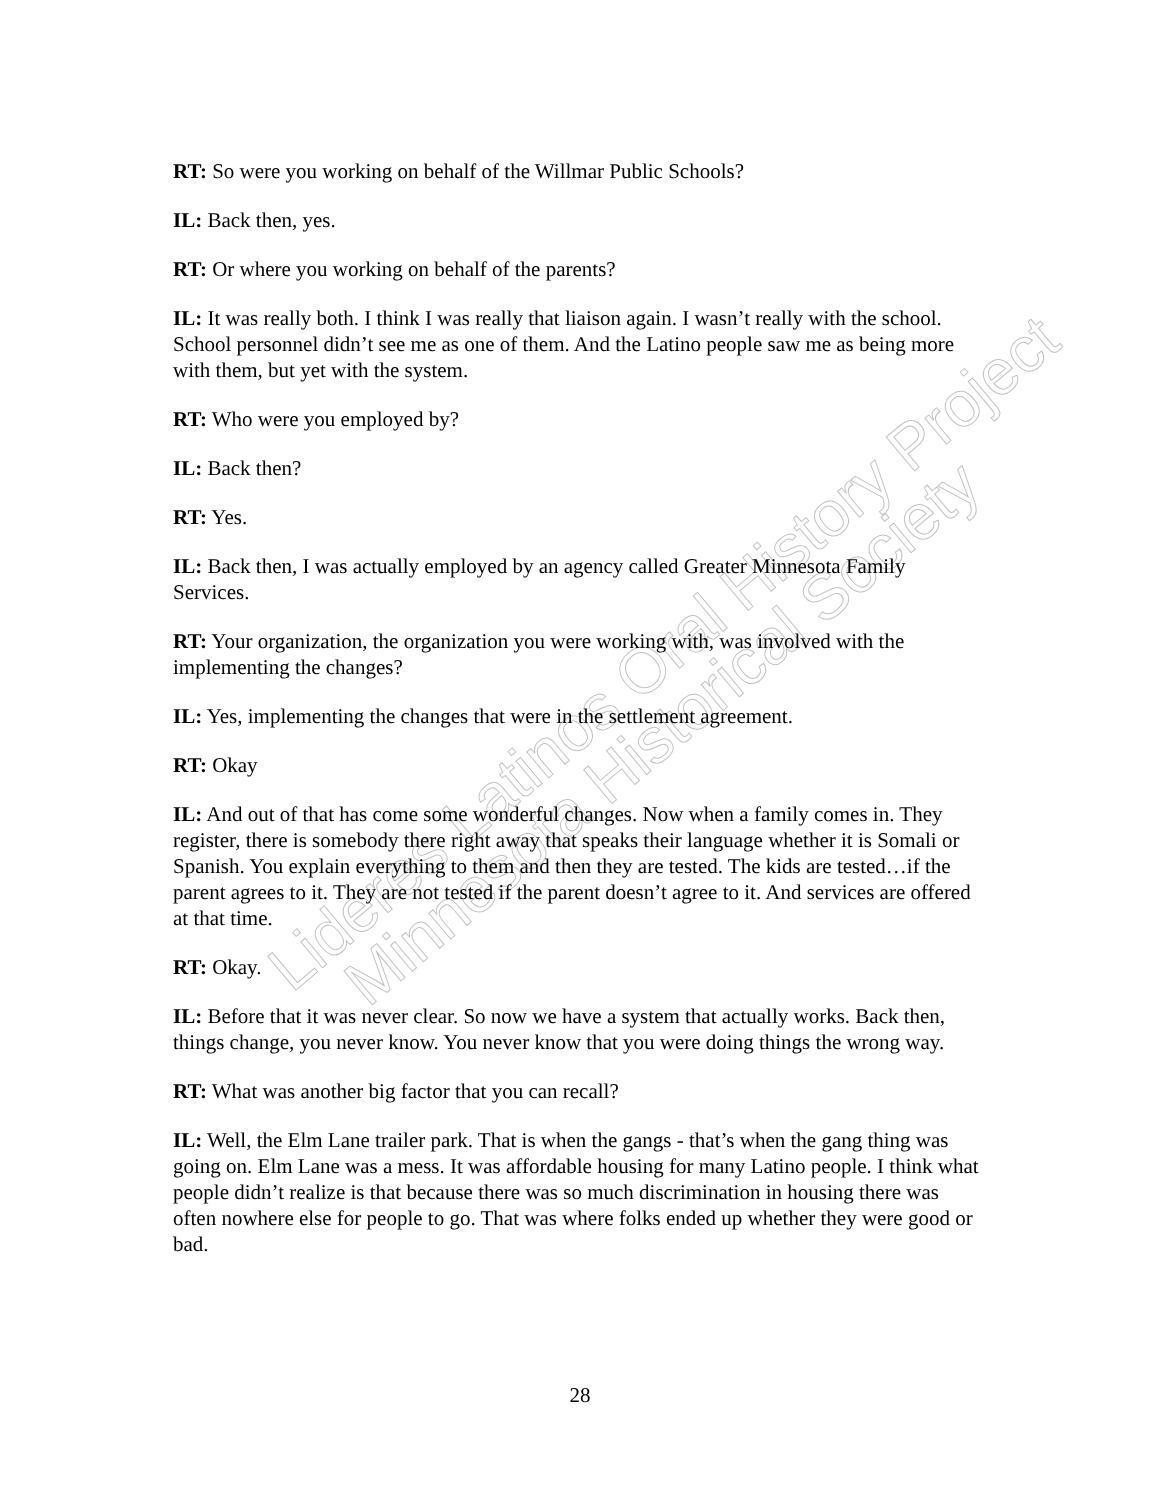Lideres Latinos Oral History Project
Minnesota Historical Society
RT: So were you working on behalf of the Willmar Public Schools?
IL: Back then, yes.
RT: Or where you working on behalf of the parents?
IL: It was really both. I think I was really that liaison again. I wasn’t really with the school. School personnel didn’t see me as one of them. And the Latino people saw me as being more with them, but yet with the system.
RT: Who were you employed by?
IL: Back then?
RT: Yes.
IL: Back then, I was actually employed by an agency called Greater Minnesota Family Services.
RT: Your organization, the organization you were working with, was involved with the implementing the changes?
IL: Yes, implementing the changes that were in the settlement agreement.
RT: Okay
IL: And out of that has come some wonderful changes. Now when a family comes in. They register, there is somebody there right away that speaks their language whether it is Somali or Spanish. You explain everything to them and then they are tested. The kids are tested…if the parent agrees to it. They are not tested if the parent doesn’t agree to it. And services are offered at that time.
RT: Okay.
IL: Before that it was never clear. So now we have a system that actually works. Back then, things change, you never know. You never know that you were doing things the wrong way.
RT: What was another big factor that you can recall?
IL: Well, the Elm Lane trailer park. That is when the gangs - that’s when the gang thing was going on. Elm Lane was a mess. It was affordable housing for many Latino people. I think what people didn’t realize is that because there was so much discrimination in housing there was often nowhere else for people to go. That was where folks ended up whether they were good or bad.
28